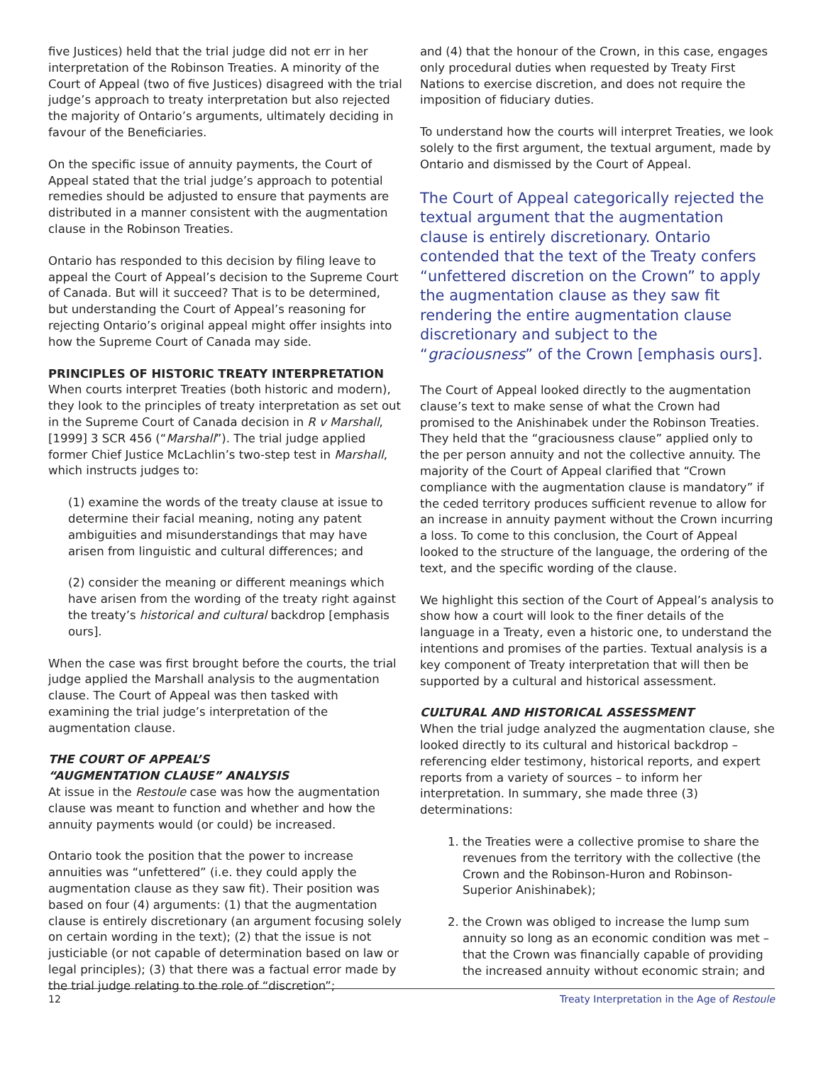five Justices) held that the trial judge did not err in her interpretation of the Robinson Treaties. A minority of the Court of Appeal (two of five Justices) disagreed with the trial judge’s approach to treaty interpretation but also rejected the majority of Ontario’s arguments, ultimately deciding in favour of the Beneficiaries.
On the specific issue of annuity payments, the Court of Appeal stated that the trial judge’s approach to potential remedies should be adjusted to ensure that payments are distributed in a manner consistent with the augmentation clause in the Robinson Treaties.
Ontario has responded to this decision by filing leave to appeal the Court of Appeal’s decision to the Supreme Court of Canada. But will it succeed? That is to be determined, but understanding the Court of Appeal’s reasoning for rejecting Ontario’s original appeal might offer insights into how the Supreme Court of Canada may side.
PRINCIPLES OF HISTORIC TREATY INTERPRETATION
When courts interpret Treaties (both historic and modern), they look to the principles of treaty interpretation as set out in the Supreme Court of Canada decision in R v Marshall, [1999] 3 SCR 456 (“Marshall”). The trial judge applied former Chief Justice McLachlin’s two-step test in Marshall, which instructs judges to:
(1) examine the words of the treaty clause at issue to determine their facial meaning, noting any patent ambiguities and misunderstandings that may have arisen from linguistic and cultural differences; and
(2) consider the meaning or different meanings which have arisen from the wording of the treaty right against the treaty’s historical and cultural backdrop [emphasis ours].
When the case was first brought before the courts, the trial judge applied the Marshall analysis to the augmentation clause. The Court of Appeal was then tasked with examining the trial judge’s interpretation of the augmentation clause.
THE COURT OF APPEAL’S
“AUGMENTATION CLAUSE” ANALYSIS
At issue in the Restoule case was how the augmentation clause was meant to function and whether and how the annuity payments would (or could) be increased.
Ontario took the position that the power to increase annuities was “unfettered” (i.e. they could apply the augmentation clause as they saw fit). Their position was based on four (4) arguments: (1) that the augmentation clause is entirely discretionary (an argument focusing solely on certain wording in the text); (2) that the issue is not justiciable (or not capable of determination based on law or legal principles); (3) that there was a factual error made by the trial judge relating to the role of “discretion”;
and (4) that the honour of the Crown, in this case, engages only procedural duties when requested by Treaty First Nations to exercise discretion, and does not require the imposition of fiduciary duties.
To understand how the courts will interpret Treaties, we look solely to the first argument, the textual argument, made by Ontario and dismissed by the Court of Appeal.
The Court of Appeal categorically rejected the textual argument that the augmentation clause is entirely discretionary. Ontario contended that the text of the Treaty confers “unfettered discretion on the Crown” to apply the augmentation clause as they saw fit rendering the entire augmentation clause discretionary and subject to the “graciousness” of the Crown [emphasis ours].
The Court of Appeal looked directly to the augmentation clause’s text to make sense of what the Crown had promised to the Anishinabek under the Robinson Treaties. They held that the “graciousness clause” applied only to the per person annuity and not the collective annuity. The majority of the Court of Appeal clarified that “Crown compliance with the augmentation clause is mandatory” if the ceded territory produces sufficient revenue to allow for an increase in annuity payment without the Crown incurring a loss. To come to this conclusion, the Court of Appeal looked to the structure of the language, the ordering of the text, and the specific wording of the clause.
We highlight this section of the Court of Appeal’s analysis to show how a court will look to the finer details of the language in a Treaty, even a historic one, to understand the intentions and promises of the parties. Textual analysis is a key component of Treaty interpretation that will then be supported by a cultural and historical assessment.
CULTURAL AND HISTORICAL ASSESSMENT
When the trial judge analyzed the augmentation clause, she looked directly to its cultural and historical backdrop – referencing elder testimony, historical reports, and expert reports from a variety of sources – to inform her interpretation. In summary, she made three (3) determinations:
1. the Treaties were a collective promise to share the revenues from the territory with the collective (the Crown and the Robinson-Huron and Robinson-Superior Anishinabek);
2. the Crown was obliged to increase the lump sum annuity so long as an economic condition was met – that the Crown was financially capable of providing the increased annuity without economic strain; and
12 Treaty Interpretation in the Age of Restoule